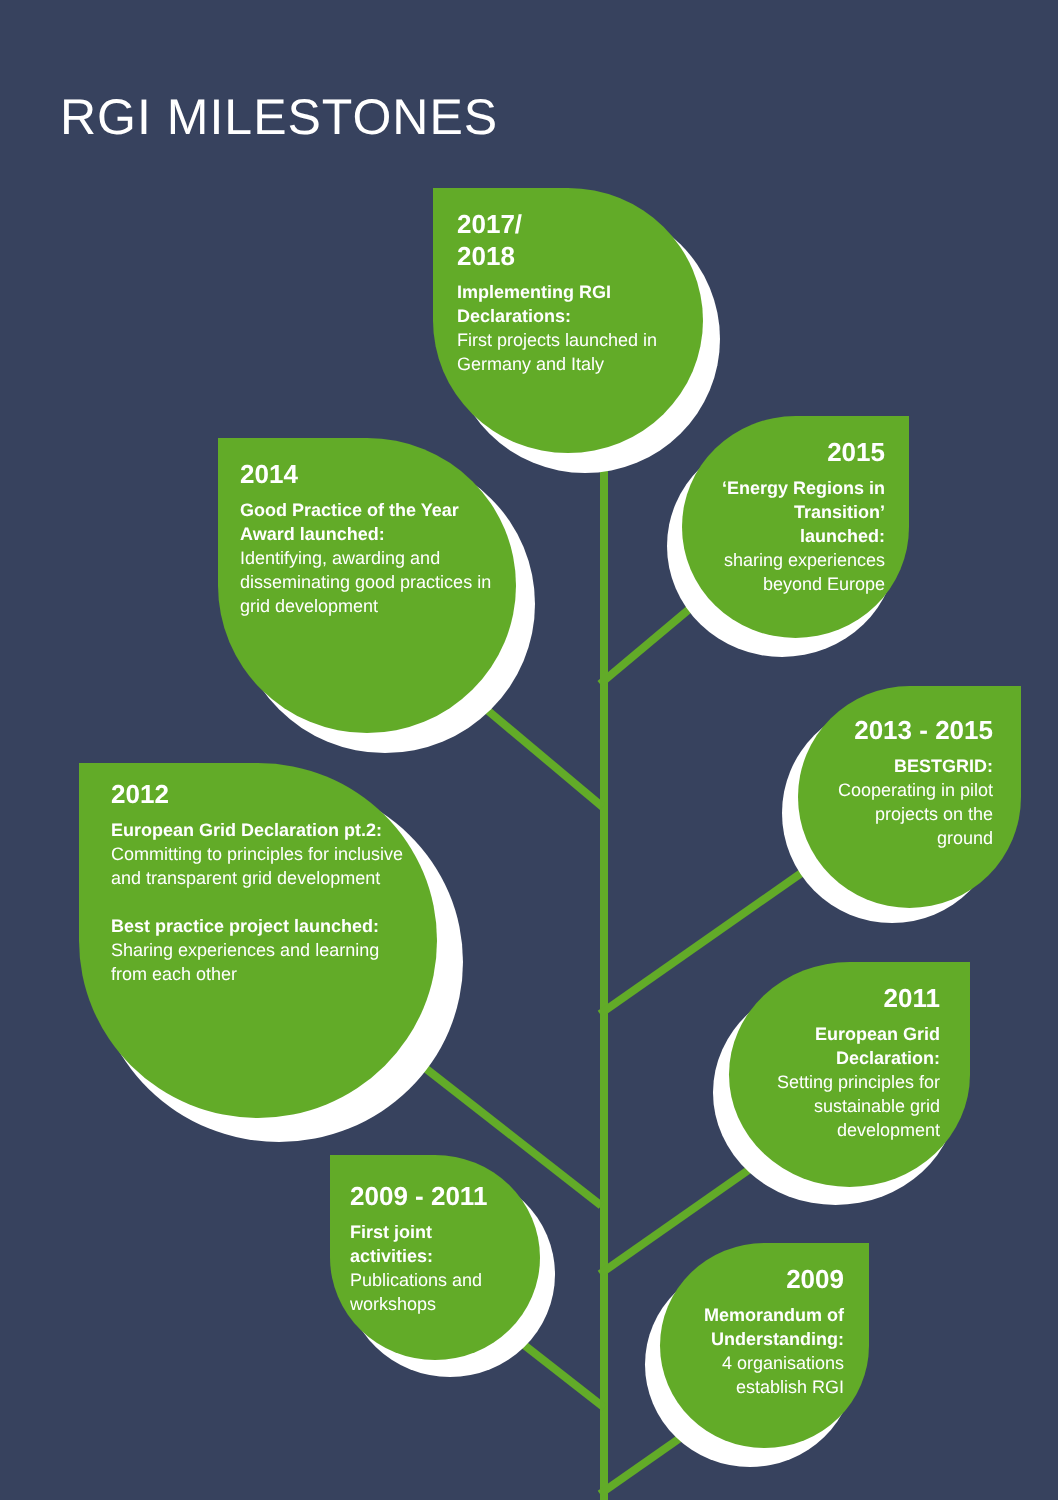RGI MILESTONES
2017/
2018
Implementing RGI Declarations:
First projects launched in Germany and Italy
2014
Good Practice of the Year Award launched:
Identifying, awarding and disseminating good practices in grid development
2015
‘Energy Regions in Transition’ launched:
sharing experiences beyond Europe
2013 - 2015
BESTGRID:
Cooperating in pilot projects on the ground
2012
European Grid Declaration pt.2:
Committing to principles for inclusive and transparent grid development
Best practice project launched:
Sharing experiences and learning from each other
2011
European Grid Declaration:
Setting principles for sustainable grid development
2009 - 2011
First joint activities:
Publications and workshops
2009
Memorandum of Understanding:
4 organisations establish RGI